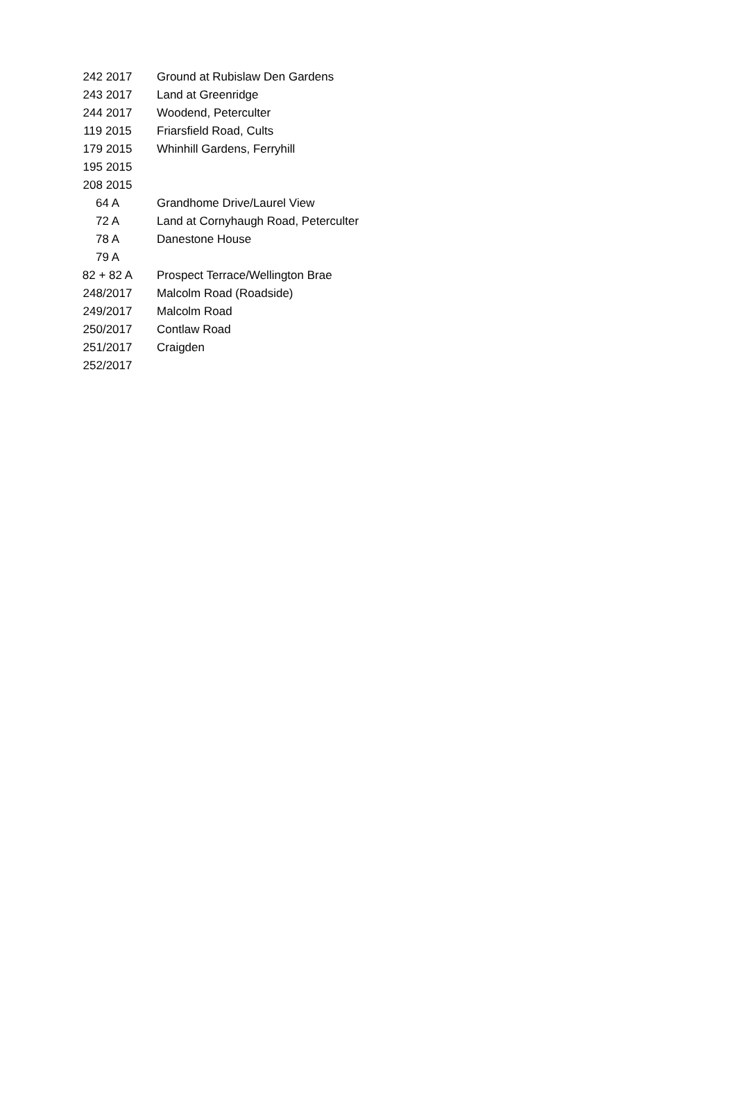| 242 2017 | Ground at Rubislaw Den Gardens |
| 243 2017 | Land at Greenridge |
| 244 2017 | Woodend, Peterculter |
| 119 2015 | Friarsfield Road, Cults |
| 179 2015 | Whinhill Gardens, Ferryhill |
| 195 2015 | |
| 208 2015 | |
| 64 A | Grandhome Drive/Laurel View |
| 72 A | Land at Cornyhaugh Road, Peterculter |
| 78 A | Danestone House |
| 79 A | |
| 82 + 82 A | Prospect Terrace/Wellington Brae |
| 248/2017 | Malcolm Road (Roadside) |
| 249/2017 | Malcolm Road |
| 250/2017 | Contlaw Road |
| 251/2017 | Craigden |
| 252/2017 | |